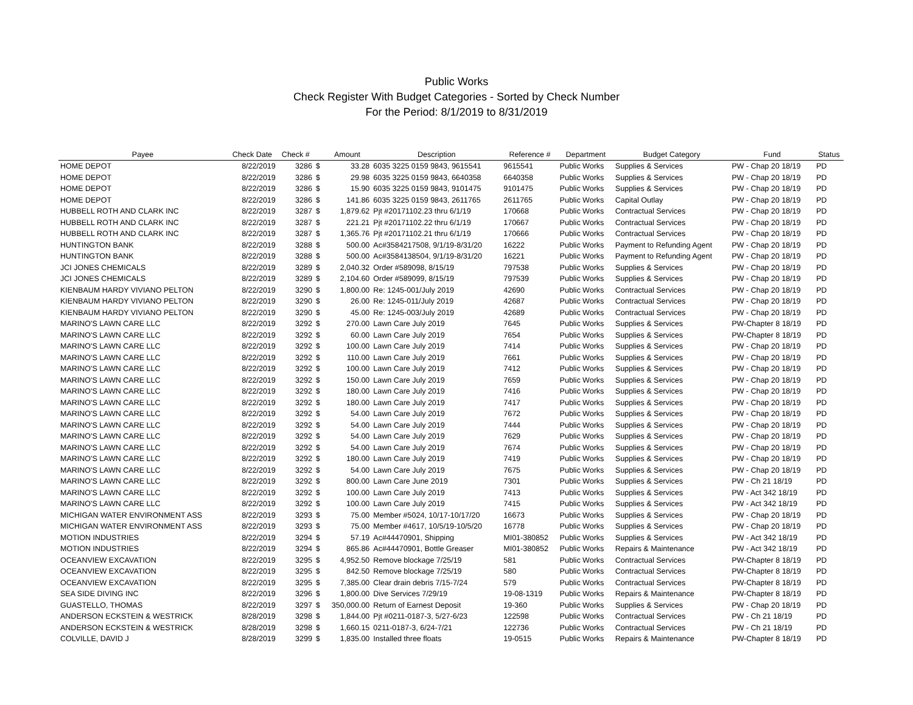Public Works
Check Register With Budget Categories - Sorted by Check Number
For the Period: 8/1/2019 to 8/31/2019
| Payee | Check Date | Check # | | Amount | Description | Reference # | Department | Budget Category | Fund | Status |
| --- | --- | --- | --- | --- | --- | --- | --- | --- | --- | --- |
| HOME DEPOT | 8/22/2019 | 3286 | $ | 33.28 | 6035 3225 0159 9843, 9615541 | 9615541 | Public Works | Supplies & Services | PW - Chap 20 18/19 | PD |
| HOME DEPOT | 8/22/2019 | 3286 | $ | 29.98 | 6035 3225 0159 9843, 6640358 | 6640358 | Public Works | Supplies & Services | PW - Chap 20 18/19 | PD |
| HOME DEPOT | 8/22/2019 | 3286 | $ | 15.90 | 6035 3225 0159 9843, 9101475 | 9101475 | Public Works | Supplies & Services | PW - Chap 20 18/19 | PD |
| HOME DEPOT | 8/22/2019 | 3286 | $ | 141.86 | 6035 3225 0159 9843, 2611765 | 2611765 | Public Works | Capital Outlay | PW - Chap 20 18/19 | PD |
| HUBBELL ROTH AND CLARK INC | 8/22/2019 | 3287 | $ | 1,879.62 | Pjt #20171102.23 thru 6/1/19 | 170668 | Public Works | Contractual Services | PW - Chap 20 18/19 | PD |
| HUBBELL ROTH AND CLARK INC | 8/22/2019 | 3287 | $ | 221.21 | Pjt #20171102.22 thru 6/1/19 | 170667 | Public Works | Contractual Services | PW - Chap 20 18/19 | PD |
| HUBBELL ROTH AND CLARK INC | 8/22/2019 | 3287 | $ | 1,365.76 | Pjt #20171102.21 thru 6/1/19 | 170666 | Public Works | Contractual Services | PW - Chap 20 18/19 | PD |
| HUNTINGTON BANK | 8/22/2019 | 3288 | $ | 500.00 | Ac#3584217508, 9/1/19-8/31/20 | 16222 | Public Works | Payment to Refunding Agent | PW - Chap 20 18/19 | PD |
| HUNTINGTON BANK | 8/22/2019 | 3288 | $ | 500.00 | Ac#3584138504, 9/1/19-8/31/20 | 16221 | Public Works | Payment to Refunding Agent | PW - Chap 20 18/19 | PD |
| JCI JONES CHEMICALS | 8/22/2019 | 3289 | $ | 2,040.32 | Order #589098, 8/15/19 | 797538 | Public Works | Supplies & Services | PW - Chap 20 18/19 | PD |
| JCI JONES CHEMICALS | 8/22/2019 | 3289 | $ | 2,104.60 | Order #589099, 8/15/19 | 797539 | Public Works | Supplies & Services | PW - Chap 20 18/19 | PD |
| KIENBAUM HARDY VIVIANO PELTON | 8/22/2019 | 3290 | $ | 1,800.00 | Re: 1245-001/July 2019 | 42690 | Public Works | Contractual Services | PW - Chap 20 18/19 | PD |
| KIENBAUM HARDY VIVIANO PELTON | 8/22/2019 | 3290 | $ | 26.00 | Re: 1245-011/July 2019 | 42687 | Public Works | Contractual Services | PW - Chap 20 18/19 | PD |
| KIENBAUM HARDY VIVIANO PELTON | 8/22/2019 | 3290 | $ | 45.00 | Re: 1245-003/July 2019 | 42689 | Public Works | Contractual Services | PW - Chap 20 18/19 | PD |
| MARINO'S LAWN CARE LLC | 8/22/2019 | 3292 | $ | 270.00 | Lawn Care July 2019 | 7645 | Public Works | Supplies & Services | PW-Chapter 8 18/19 | PD |
| MARINO'S LAWN CARE LLC | 8/22/2019 | 3292 | $ | 60.00 | Lawn Care July 2019 | 7654 | Public Works | Supplies & Services | PW-Chapter 8 18/19 | PD |
| MARINO'S LAWN CARE LLC | 8/22/2019 | 3292 | $ | 100.00 | Lawn Care July 2019 | 7414 | Public Works | Supplies & Services | PW - Chap 20 18/19 | PD |
| MARINO'S LAWN CARE LLC | 8/22/2019 | 3292 | $ | 110.00 | Lawn Care July 2019 | 7661 | Public Works | Supplies & Services | PW - Chap 20 18/19 | PD |
| MARINO'S LAWN CARE LLC | 8/22/2019 | 3292 | $ | 100.00 | Lawn Care July 2019 | 7412 | Public Works | Supplies & Services | PW - Chap 20 18/19 | PD |
| MARINO'S LAWN CARE LLC | 8/22/2019 | 3292 | $ | 150.00 | Lawn Care July 2019 | 7659 | Public Works | Supplies & Services | PW - Chap 20 18/19 | PD |
| MARINO'S LAWN CARE LLC | 8/22/2019 | 3292 | $ | 180.00 | Lawn Care July 2019 | 7416 | Public Works | Supplies & Services | PW - Chap 20 18/19 | PD |
| MARINO'S LAWN CARE LLC | 8/22/2019 | 3292 | $ | 180.00 | Lawn Care July 2019 | 7417 | Public Works | Supplies & Services | PW - Chap 20 18/19 | PD |
| MARINO'S LAWN CARE LLC | 8/22/2019 | 3292 | $ | 54.00 | Lawn Care July 2019 | 7672 | Public Works | Supplies & Services | PW - Chap 20 18/19 | PD |
| MARINO'S LAWN CARE LLC | 8/22/2019 | 3292 | $ | 54.00 | Lawn Care July 2019 | 7444 | Public Works | Supplies & Services | PW - Chap 20 18/19 | PD |
| MARINO'S LAWN CARE LLC | 8/22/2019 | 3292 | $ | 54.00 | Lawn Care July 2019 | 7629 | Public Works | Supplies & Services | PW - Chap 20 18/19 | PD |
| MARINO'S LAWN CARE LLC | 8/22/2019 | 3292 | $ | 54.00 | Lawn Care July 2019 | 7674 | Public Works | Supplies & Services | PW - Chap 20 18/19 | PD |
| MARINO'S LAWN CARE LLC | 8/22/2019 | 3292 | $ | 180.00 | Lawn Care July 2019 | 7419 | Public Works | Supplies & Services | PW - Chap 20 18/19 | PD |
| MARINO'S LAWN CARE LLC | 8/22/2019 | 3292 | $ | 54.00 | Lawn Care July 2019 | 7675 | Public Works | Supplies & Services | PW - Chap 20 18/19 | PD |
| MARINO'S LAWN CARE LLC | 8/22/2019 | 3292 | $ | 800.00 | Lawn Care June 2019 | 7301 | Public Works | Supplies & Services | PW - Ch 21 18/19 | PD |
| MARINO'S LAWN CARE LLC | 8/22/2019 | 3292 | $ | 100.00 | Lawn Care July 2019 | 7413 | Public Works | Supplies & Services | PW - Act 342 18/19 | PD |
| MARINO'S LAWN CARE LLC | 8/22/2019 | 3292 | $ | 100.00 | Lawn Care July 2019 | 7415 | Public Works | Supplies & Services | PW - Act 342 18/19 | PD |
| MICHIGAN WATER ENVIRONMENT ASS | 8/22/2019 | 3293 | $ | 75.00 | Member #5024, 10/17-10/17/20 | 16673 | Public Works | Supplies & Services | PW - Chap 20 18/19 | PD |
| MICHIGAN WATER ENVIRONMENT ASS | 8/22/2019 | 3293 | $ | 75.00 | Member #4617, 10/5/19-10/5/20 | 16778 | Public Works | Supplies & Services | PW - Chap 20 18/19 | PD |
| MOTION INDUSTRIES | 8/22/2019 | 3294 | $ | 57.19 | Ac#44470901, Shipping | MI01-380852 | Public Works | Supplies & Services | PW - Act 342 18/19 | PD |
| MOTION INDUSTRIES | 8/22/2019 | 3294 | $ | 865.86 | Ac#44470901, Bottle Greaser | MI01-380852 | Public Works | Repairs & Maintenance | PW - Act 342 18/19 | PD |
| OCEANVIEW EXCAVATION | 8/22/2019 | 3295 | $ | 4,952.50 | Remove blockage 7/25/19 | 581 | Public Works | Contractual Services | PW-Chapter 8 18/19 | PD |
| OCEANVIEW EXCAVATION | 8/22/2019 | 3295 | $ | 842.50 | Remove blockage 7/25/19 | 580 | Public Works | Contractual Services | PW-Chapter 8 18/19 | PD |
| OCEANVIEW EXCAVATION | 8/22/2019 | 3295 | $ | 7,385.00 | Clear drain debris 7/15-7/24 | 579 | Public Works | Contractual Services | PW-Chapter 8 18/19 | PD |
| SEA SIDE DIVING INC | 8/22/2019 | 3296 | $ | 1,800.00 | Dive Services 7/29/19 | 19-08-1319 | Public Works | Repairs & Maintenance | PW-Chapter 8 18/19 | PD |
| GUASTELLO, THOMAS | 8/22/2019 | 3297 | $ | 350,000.00 | Return of Earnest Deposit | 19-360 | Public Works | Supplies & Services | PW - Chap 20 18/19 | PD |
| ANDERSON ECKSTEIN & WESTRICK | 8/28/2019 | 3298 | $ | 1,844.00 | Pjt #0211-0187-3, 5/27-6/23 | 122598 | Public Works | Contractual Services | PW - Ch 21 18/19 | PD |
| ANDERSON ECKSTEIN & WESTRICK | 8/28/2019 | 3298 | $ | 1,660.15 | 0211-0187-3, 6/24-7/21 | 122736 | Public Works | Contractual Services | PW - Ch 21 18/19 | PD |
| COLVILLE, DAVID J | 8/28/2019 | 3299 | $ | 1,835.00 | Installed three floats | 19-0515 | Public Works | Repairs & Maintenance | PW-Chapter 8 18/19 | PD |